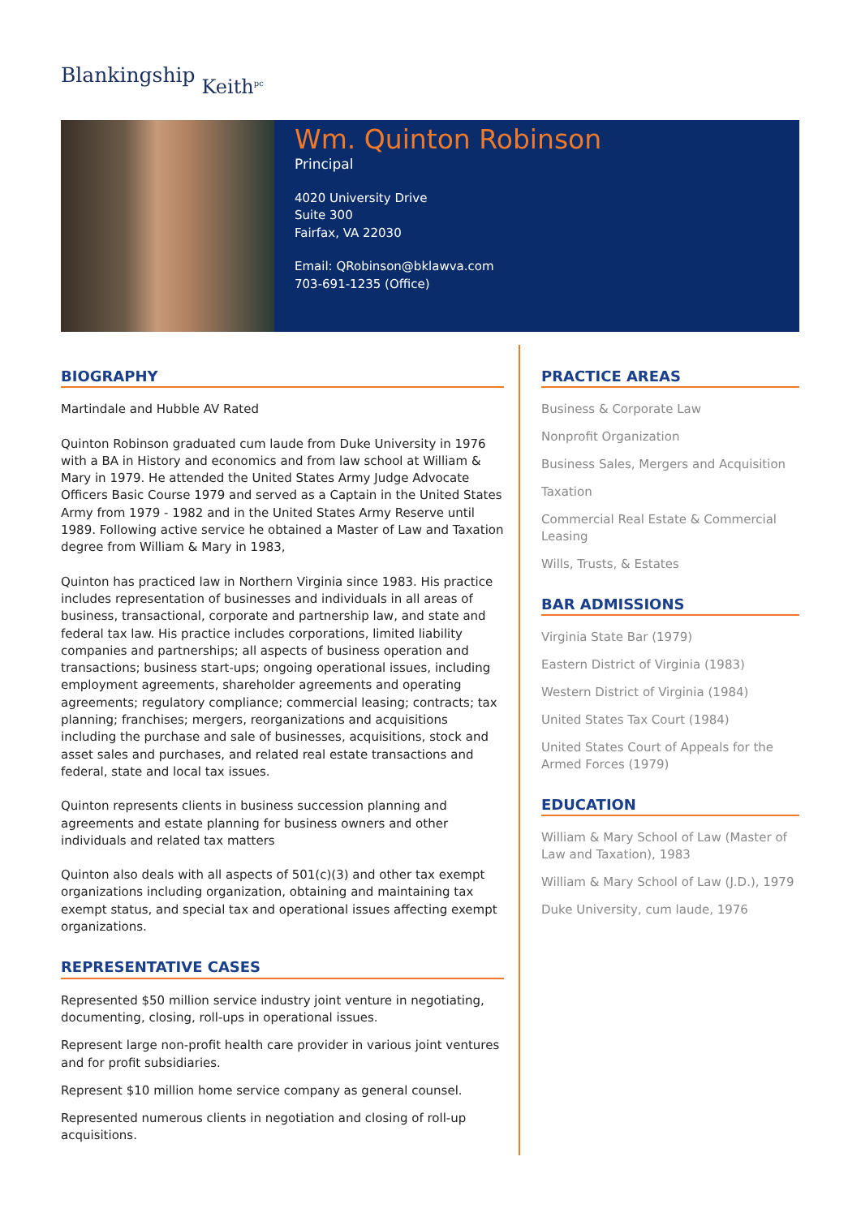Blankingship Keith<sup>pc</sup>
Wm. Quinton Robinson
Principal
4020 University Drive
Suite 300
Fairfax, VA 22030
Email: QRobinson@bklawva.com
703-691-1235 (Office)
BIOGRAPHY
Martindale and Hubble AV Rated
Quinton Robinson graduated cum laude from Duke University in 1976 with a BA in History and economics and from law school at William & Mary in 1979. He attended the United States Army Judge Advocate Officers Basic Course 1979 and served as a Captain in the United States Army from 1979 - 1982 and in the United States Army Reserve until 1989. Following active service he obtained a Master of Law and Taxation degree from William & Mary in 1983,
Quinton has practiced law in Northern Virginia since 1983. His practice includes representation of businesses and individuals in all areas of business, transactional, corporate and partnership law, and state and federal tax law. His practice includes corporations, limited liability companies and partnerships; all aspects of business operation and transactions; business start-ups; ongoing operational issues, including employment agreements, shareholder agreements and operating agreements; regulatory compliance; commercial leasing; contracts; tax planning; franchises; mergers, reorganizations and acquisitions including the purchase and sale of businesses, acquisitions, stock and asset sales and purchases, and related real estate transactions and federal, state and local tax issues.
Quinton represents clients in business succession planning and agreements and estate planning for business owners and other individuals and related tax matters
Quinton also deals with all aspects of 501(c)(3) and other tax exempt organizations including organization, obtaining and maintaining tax exempt status, and special tax and operational issues affecting exempt organizations.
REPRESENTATIVE CASES
Represented $50 million service industry joint venture in negotiating, documenting, closing, roll-ups in operational issues.
Represent large non-profit health care provider in various joint ventures and for profit subsidiaries.
Represent $10 million home service company as general counsel.
Represented numerous clients in negotiation and closing of roll-up acquisitions.
PRACTICE AREAS
Business & Corporate Law
Nonprofit Organization
Business Sales, Mergers and Acquisition
Taxation
Commercial Real Estate & Commercial Leasing
Wills, Trusts, & Estates
BAR ADMISSIONS
Virginia State Bar (1979)
Eastern District of Virginia (1983)
Western District of Virginia (1984)
United States Tax Court (1984)
United States Court of Appeals for the Armed Forces (1979)
EDUCATION
William & Mary School of Law (Master of Law and Taxation), 1983
William & Mary School of Law (J.D.), 1979
Duke University, cum laude, 1976